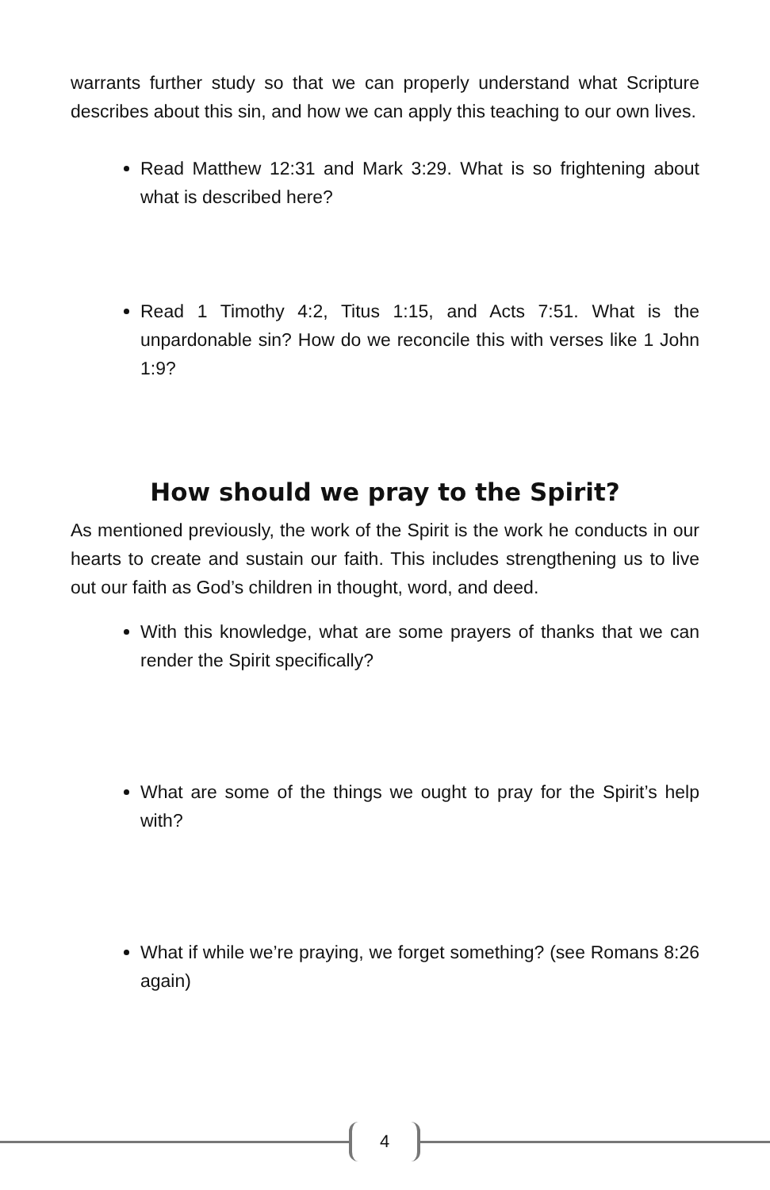warrants further study so that we can properly understand what Scripture describes about this sin, and how we can apply this teaching to our own lives.
Read Matthew 12:31 and Mark 3:29. What is so frightening about what is described here?
Read 1 Timothy 4:2, Titus 1:15, and Acts 7:51. What is the unpardonable sin? How do we reconcile this with verses like 1 John 1:9?
How should we pray to the Spirit?
As mentioned previously, the work of the Spirit is the work he conducts in our hearts to create and sustain our faith. This includes strengthening us to live out our faith as God’s children in thought, word, and deed.
With this knowledge, what are some prayers of thanks that we can render the Spirit specifically?
What are some of the things we ought to pray for the Spirit’s help with?
What if while we’re praying, we forget something? (see Romans 8:26 again)
4